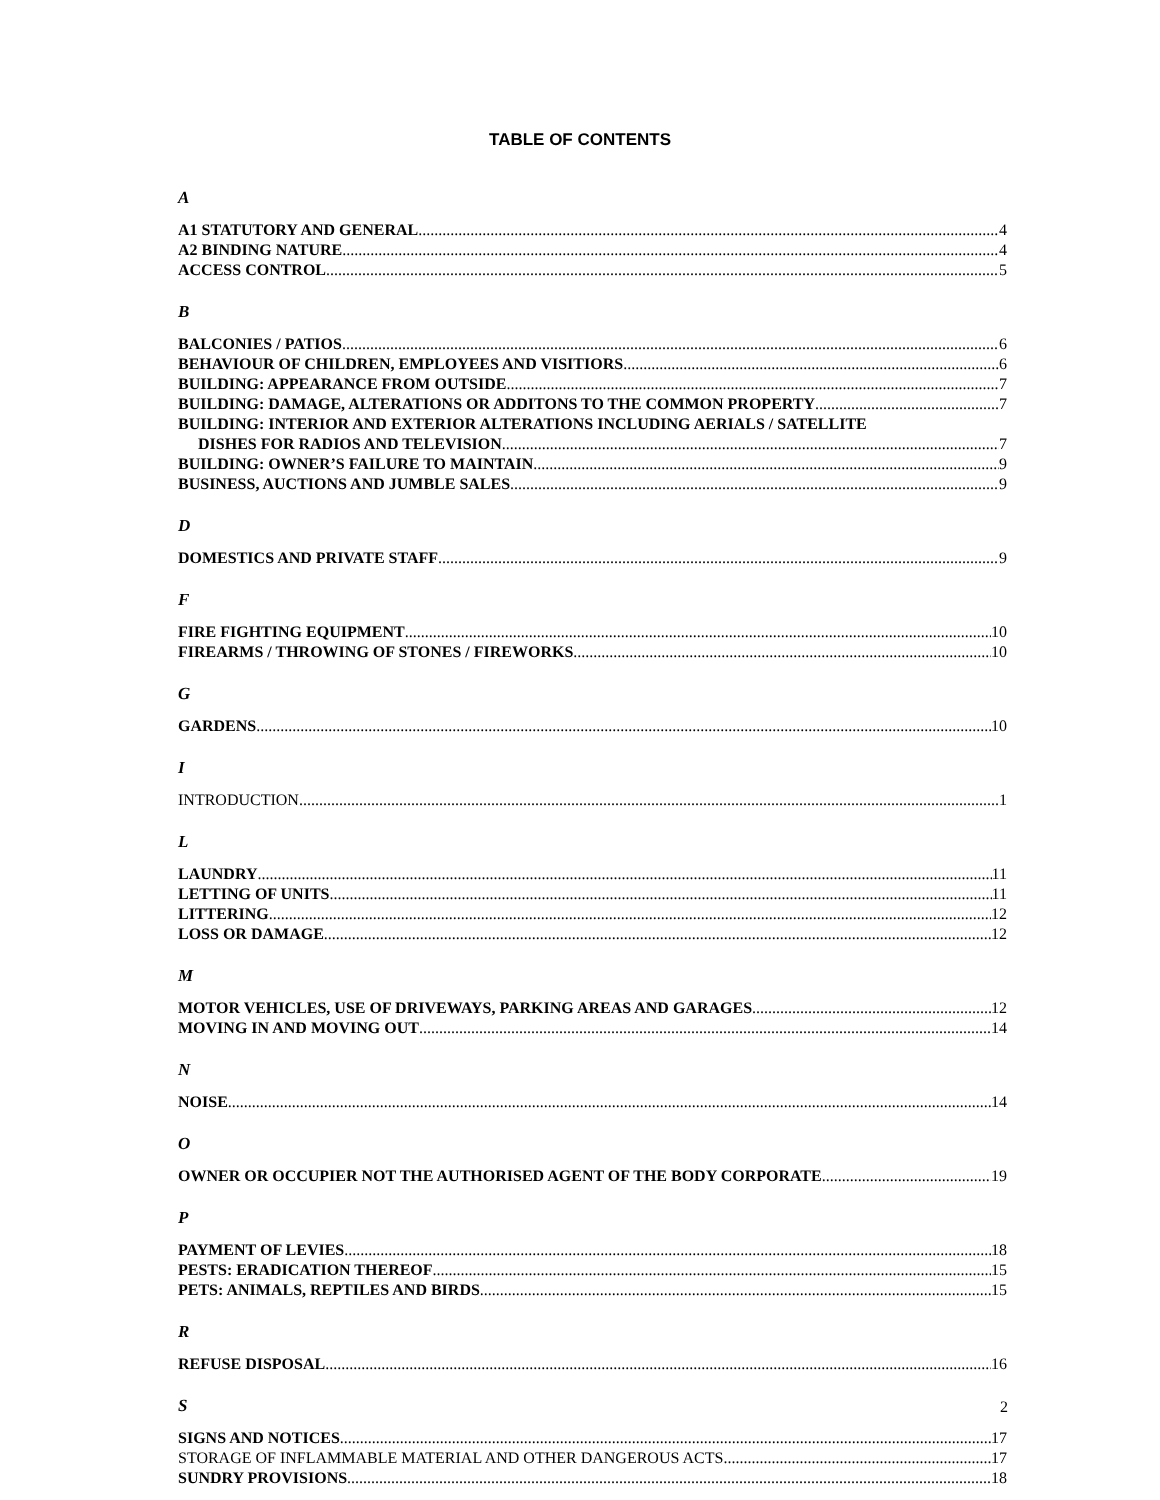TABLE OF CONTENTS
A
A1 STATUTORY AND GENERAL 4
A2 BINDING NATURE 4
ACCESS CONTROL 5
B
BALCONIES / PATIOS 6
BEHAVIOUR OF CHILDREN, EMPLOYEES AND VISITIORS 6
BUILDING: APPEARANCE FROM OUTSIDE 7
BUILDING: DAMAGE, ALTERATIONS OR ADDITONS TO THE COMMON PROPERTY 7
BUILDING: INTERIOR AND EXTERIOR ALTERATIONS INCLUDING AERIALS / SATELLITE
DISHES FOR RADIOS AND TELEVISION 7
BUILDING: OWNER’S FAILURE TO MAINTAIN 9
BUSINESS, AUCTIONS AND JUMBLE SALES 9
D
DOMESTICS AND PRIVATE STAFF 9
F
FIRE FIGHTING EQUIPMENT 10
FIREARMS / THROWING OF STONES / FIREWORKS 10
G
GARDENS 10
I
INTRODUCTION 1
L
LAUNDRY 11
LETTING OF UNITS 11
LITTERING 12
LOSS OR DAMAGE 12
M
MOTOR VEHICLES, USE OF DRIVEWAYS, PARKING AREAS AND GARAGES 12
MOVING IN AND MOVING OUT 14
N
NOISE 14
O
OWNER OR OCCUPIER NOT THE AUTHORISED AGENT OF THE BODY CORPORATE 19
P
PAYMENT OF LEVIES 18
PESTS: ERADICATION THEREOF 15
PETS: ANIMALS, REPTILES AND BIRDS 15
R
REFUSE DISPOSAL 16
S
SIGNS AND NOTICES 17
STORAGE OF INFLAMMABLE MATERIAL AND OTHER DANGEROUS ACTS 17
SUNDRY PROVISIONS 18
2